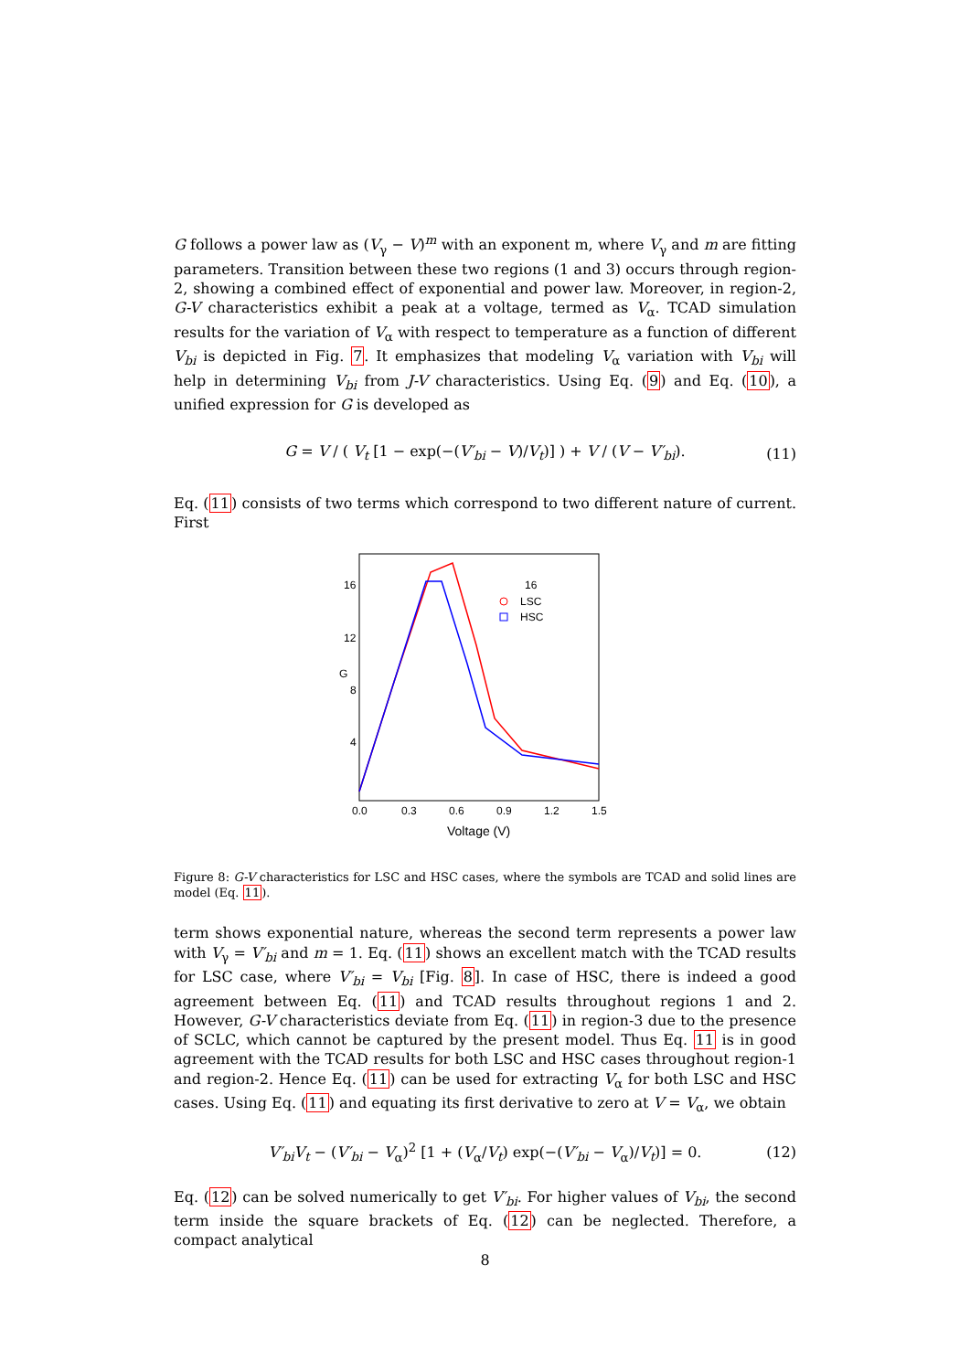G follows a power law as (V<sub>γ</sub> − V)<sup>m</sup> with an exponent m, where V<sub>γ</sub> and m are fitting parameters. Transition between these two regions (1 and 3) occurs through region-2, showing a combined effect of exponential and power law. Moreover, in region-2, G-V characteristics exhibit a peak at a voltage, termed as V<sub>α</sub>. TCAD simulation results for the variation of V<sub>α</sub> with respect to temperature as a function of different V<sub>bi</sub> is depicted in Fig. 7. It emphasizes that modeling V<sub>α</sub> variation with V<sub>bi</sub> will help in determining V<sub>bi</sub> from J-V characteristics. Using Eq. (9) and Eq. (10), a unified expression for G is developed as
G = V / ( V<sub>t</sub> [1 − exp(−(V′<sub>bi</sub> − V)/V<sub>t</sub>)] ) + V / (V − V′<sub>bi</sub>). (11)
Eq. (11) consists of two terms which correspond to two different nature of current. First
16
16
12
8
4
0.0
0.3
0.6
0.9
1.2
1.5
G
Voltage (V)
LSC
HSC
Figure 8: G-V characteristics for LSC and HSC cases, where the symbols are TCAD and solid lines are model (Eq. 11).
term shows exponential nature, whereas the second term represents a power law with V<sub>γ</sub> = V′<sub>bi</sub> and m = 1. Eq. (11) shows an excellent match with the TCAD results for LSC case, where V′<sub>bi</sub> = V<sub>bi</sub> [Fig. 8]. In case of HSC, there is indeed a good agreement between Eq. (11) and TCAD results throughout regions 1 and 2. However, G-V characteristics deviate from Eq. (11) in region-3 due to the presence of SCLC, which cannot be captured by the present model. Thus Eq. 11 is in good agreement with the TCAD results for both LSC and HSC cases throughout region-1 and region-2. Hence Eq. (11) can be used for extracting V<sub>α</sub> for both LSC and HSC cases. Using Eq. (11) and equating its first derivative to zero at V = V<sub>α</sub>, we obtain
V′<sub>bi</sub>V<sub>t</sub> − (V′<sub>bi</sub> − V<sub>α</sub>)<sup>2</sup> [1 + (V<sub>α</sub>/V<sub>t</sub>) exp(−(V′<sub>bi</sub> − V<sub>α</sub>)/V<sub>t</sub>)] = 0. (12)
Eq. (12) can be solved numerically to get V′<sub>bi</sub>. For higher values of V<sub>bi</sub>, the second term inside the square brackets of Eq. (12) can be neglected. Therefore, a compact analytical
8